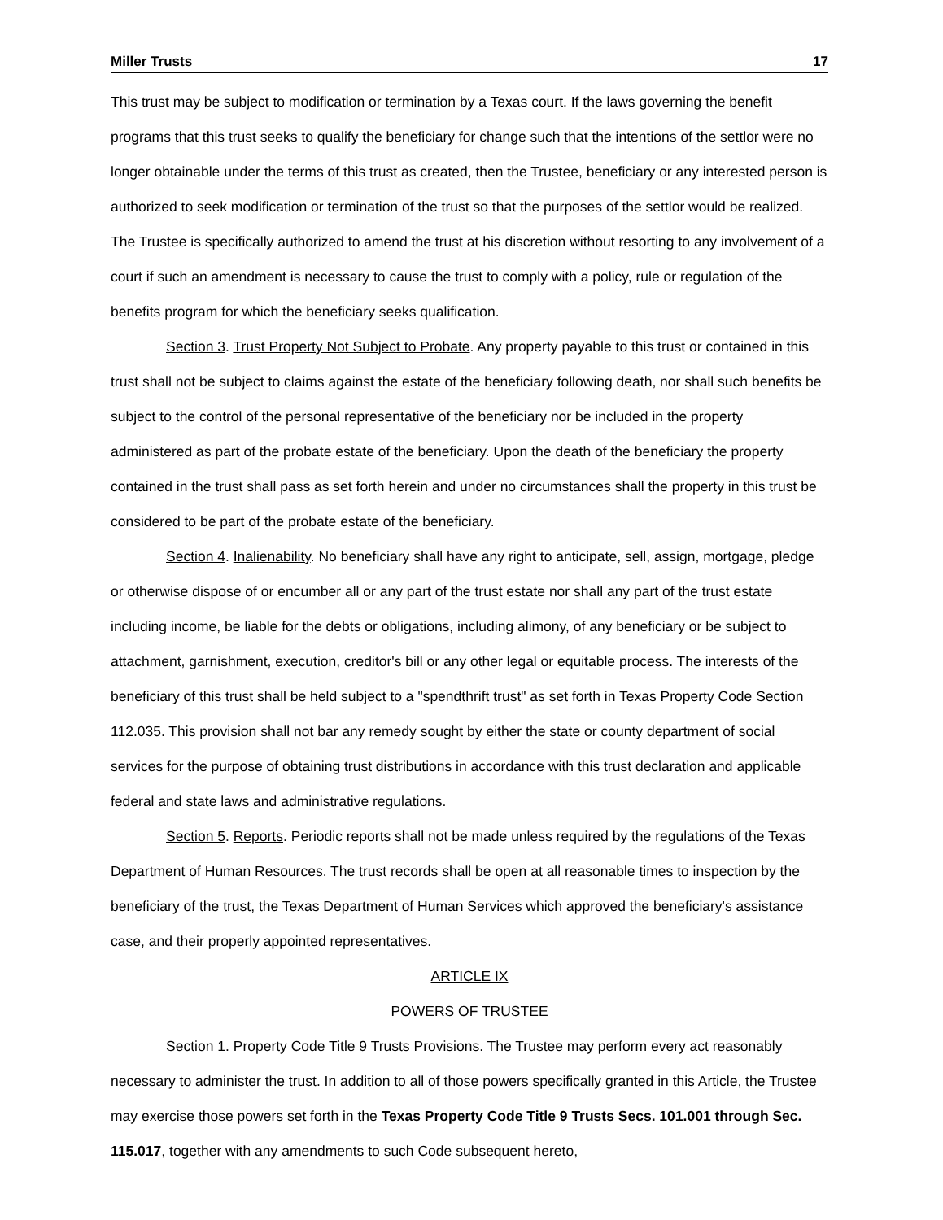Miller Trusts 17
This trust may be subject to modification or termination by a Texas court. If the laws governing the benefit programs that this trust seeks to qualify the beneficiary for change such that the intentions of the settlor were no longer obtainable under the terms of this trust as created, then the Trustee, beneficiary or any interested person is authorized to seek modification or termination of the trust so that the purposes of the settlor would be realized. The Trustee is specifically authorized to amend the trust at his discretion without resorting to any involvement of a court if such an amendment is necessary to cause the trust to comply with a policy, rule or regulation of the benefits program for which the beneficiary seeks qualification.
Section 3. Trust Property Not Subject to Probate. Any property payable to this trust or contained in this trust shall not be subject to claims against the estate of the beneficiary following death, nor shall such benefits be subject to the control of the personal representative of the beneficiary nor be included in the property administered as part of the probate estate of the beneficiary. Upon the death of the beneficiary the property contained in the trust shall pass as set forth herein and under no circumstances shall the property in this trust be considered to be part of the probate estate of the beneficiary.
Section 4. Inalienability. No beneficiary shall have any right to anticipate, sell, assign, mortgage, pledge or otherwise dispose of or encumber all or any part of the trust estate nor shall any part of the trust estate including income, be liable for the debts or obligations, including alimony, of any beneficiary or be subject to attachment, garnishment, execution, creditor's bill or any other legal or equitable process. The interests of the beneficiary of this trust shall be held subject to a "spendthrift trust" as set forth in Texas Property Code Section 112.035. This provision shall not bar any remedy sought by either the state or county department of social services for the purpose of obtaining trust distributions in accordance with this trust declaration and applicable federal and state laws and administrative regulations.
Section 5. Reports. Periodic reports shall not be made unless required by the regulations of the Texas Department of Human Resources. The trust records shall be open at all reasonable times to inspection by the beneficiary of the trust, the Texas Department of Human Services which approved the beneficiary's assistance case, and their properly appointed representatives.
ARTICLE IX
POWERS OF TRUSTEE
Section 1. Property Code Title 9 Trusts Provisions. The Trustee may perform every act reasonably necessary to administer the trust. In addition to all of those powers specifically granted in this Article, the Trustee may exercise those powers set forth in the Texas Property Code Title 9 Trusts Secs. 101.001 through Sec. 115.017, together with any amendments to such Code subsequent hereto,